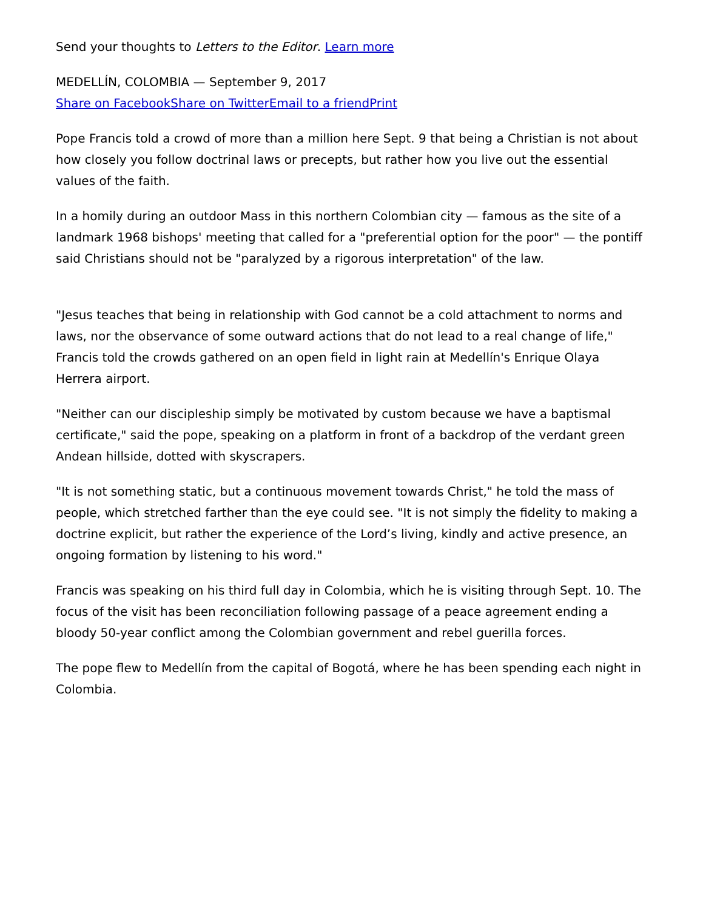Send your thoughts to Letters to the Editor. Learn more
MEDELLÍN, COLOMBIA — September 9, 2017
Share on Facebook Share on Twitter Email to a friend Print
Pope Francis told a crowd of more than a million here Sept. 9 that being a Christian is not about how closely you follow doctrinal laws or precepts, but rather how you live out the essential values of the faith.
In a homily during an outdoor Mass in this northern Colombian city — famous as the site of a landmark 1968 bishops' meeting that called for a "preferential option for the poor" — the pontiff said Christians should not be "paralyzed by a rigorous interpretation" of the law.
"Jesus teaches that being in relationship with God cannot be a cold attachment to norms and laws, nor the observance of some outward actions that do not lead to a real change of life," Francis told the crowds gathered on an open field in light rain at Medellín's Enrique Olaya Herrera airport.
"Neither can our discipleship simply be motivated by custom because we have a baptismal certificate," said the pope, speaking on a platform in front of a backdrop of the verdant green Andean hillside, dotted with skyscrapers.
"It is not something static, but a continuous movement towards Christ," he told the mass of people, which stretched farther than the eye could see. "It is not simply the fidelity to making a doctrine explicit, but rather the experience of the Lord’s living, kindly and active presence, an ongoing formation by listening to his word."
Francis was speaking on his third full day in Colombia, which he is visiting through Sept. 10. The focus of the visit has been reconciliation following passage of a peace agreement ending a bloody 50-year conflict among the Colombian government and rebel guerilla forces.
The pope flew to Medellín from the capital of Bogotá, where he has been spending each night in Colombia.